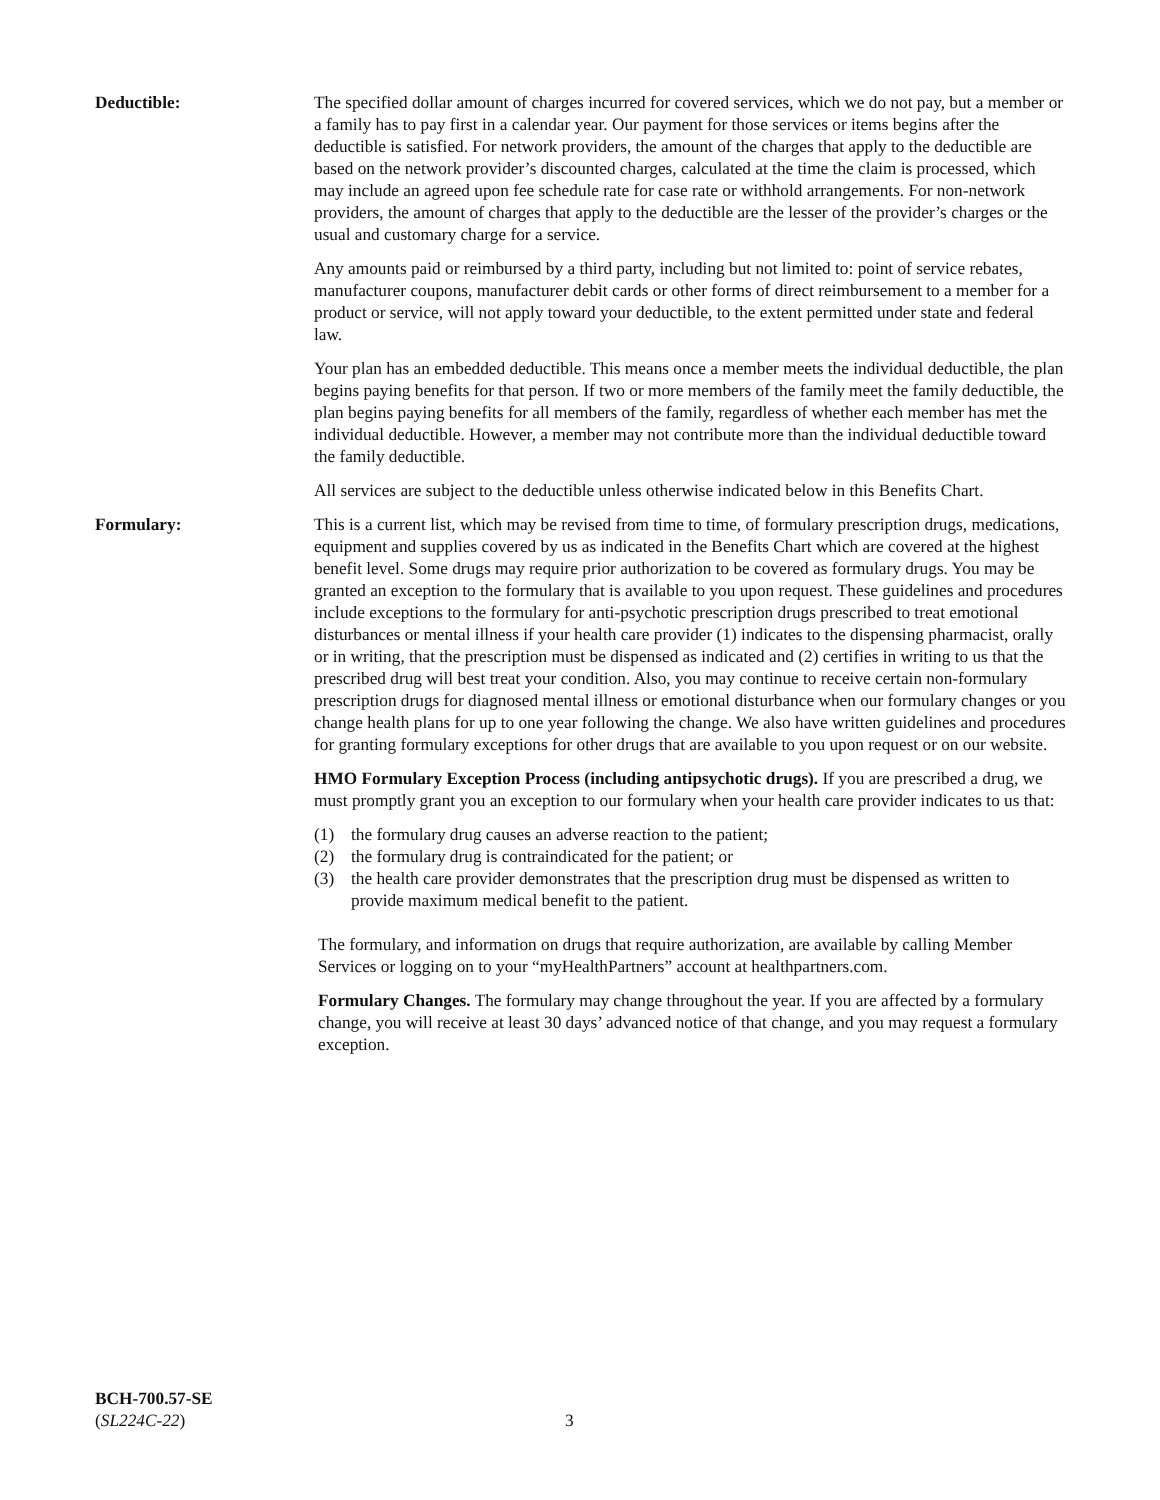Deductible: The specified dollar amount of charges incurred for covered services, which we do not pay, but a member or a family has to pay first in a calendar year. Our payment for those services or items begins after the deductible is satisfied. For network providers, the amount of the charges that apply to the deductible are based on the network provider’s discounted charges, calculated at the time the claim is processed, which may include an agreed upon fee schedule rate for case rate or withhold arrangements. For non-network providers, the amount of charges that apply to the deductible are the lesser of the provider’s charges or the usual and customary charge for a service.
Any amounts paid or reimbursed by a third party, including but not limited to: point of service rebates, manufacturer coupons, manufacturer debit cards or other forms of direct reimbursement to a member for a product or service, will not apply toward your deductible, to the extent permitted under state and federal law.
Your plan has an embedded deductible. This means once a member meets the individual deductible, the plan begins paying benefits for that person. If two or more members of the family meet the family deductible, the plan begins paying benefits for all members of the family, regardless of whether each member has met the individual deductible. However, a member may not contribute more than the individual deductible toward the family deductible.
All services are subject to the deductible unless otherwise indicated below in this Benefits Chart.
Formulary: This is a current list, which may be revised from time to time, of formulary prescription drugs, medications, equipment and supplies covered by us as indicated in the Benefits Chart which are covered at the highest benefit level. Some drugs may require prior authorization to be covered as formulary drugs. You may be granted an exception to the formulary that is available to you upon request. These guidelines and procedures include exceptions to the formulary for anti-psychotic prescription drugs prescribed to treat emotional disturbances or mental illness if your health care provider (1) indicates to the dispensing pharmacist, orally or in writing, that the prescription must be dispensed as indicated and (2) certifies in writing to us that the prescribed drug will best treat your condition. Also, you may continue to receive certain non-formulary prescription drugs for diagnosed mental illness or emotional disturbance when our formulary changes or you change health plans for up to one year following the change. We also have written guidelines and procedures for granting formulary exceptions for other drugs that are available to you upon request or on our website.
HMO Formulary Exception Process (including antipsychotic drugs). If you are prescribed a drug, we must promptly grant you an exception to our formulary when your health care provider indicates to us that:
(1) the formulary drug causes an adverse reaction to the patient;
(2) the formulary drug is contraindicated for the patient; or
(3) the health care provider demonstrates that the prescription drug must be dispensed as written to provide maximum medical benefit to the patient.
The formulary, and information on drugs that require authorization, are available by calling Member Services or logging on to your “myHealthPartners” account at healthpartners.com.
Formulary Changes. The formulary may change throughout the year. If you are affected by a formulary change, you will receive at least 30 days’ advanced notice of that change, and you may request a formulary exception.
BCH-700.57-SE
(SL224C-22)
3